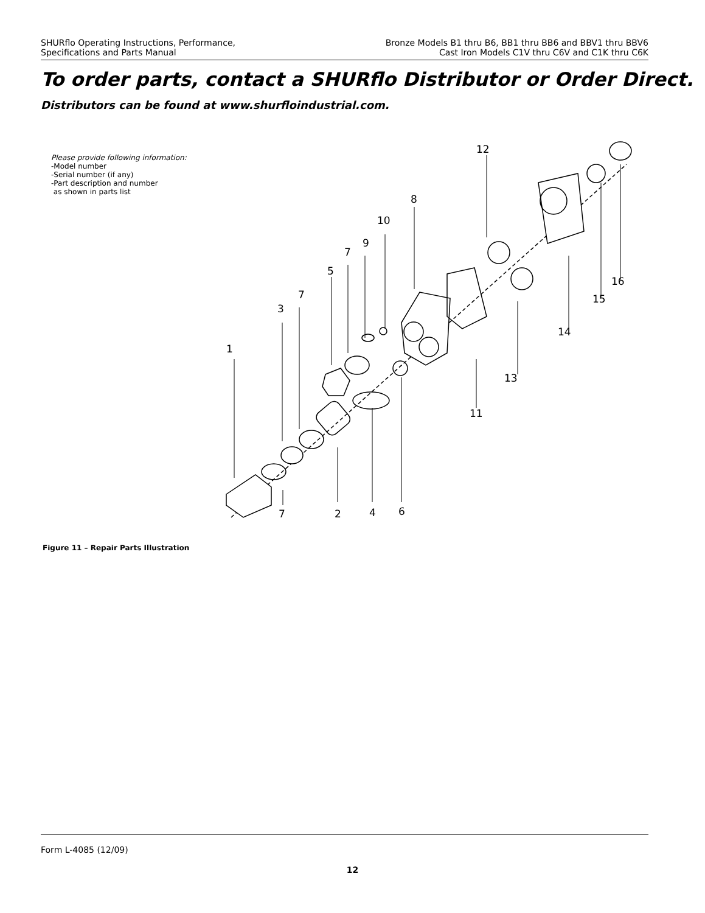SHURflo Operating Instructions, Performance,
Specifications and Parts Manual
Bronze Models B1 thru B6, BB1 thru BB6 and BBV1 thru BBV6
Cast Iron Models C1V thru C6V and C1K thru C6K
To order parts, contact a SHURflo Distributor or Order Direct.
Distributors can be found at www.shurfloindustrial.com.
Please provide following information:
-Model number
-Serial number (if any)
-Part description and number
as shown in parts list
1
3
7
5
7
9
10
8
12
16
15
14
13
11
7 2 4 6
Figure 11 – Repair Parts Illustration
Form L-4085 (12/09)
12